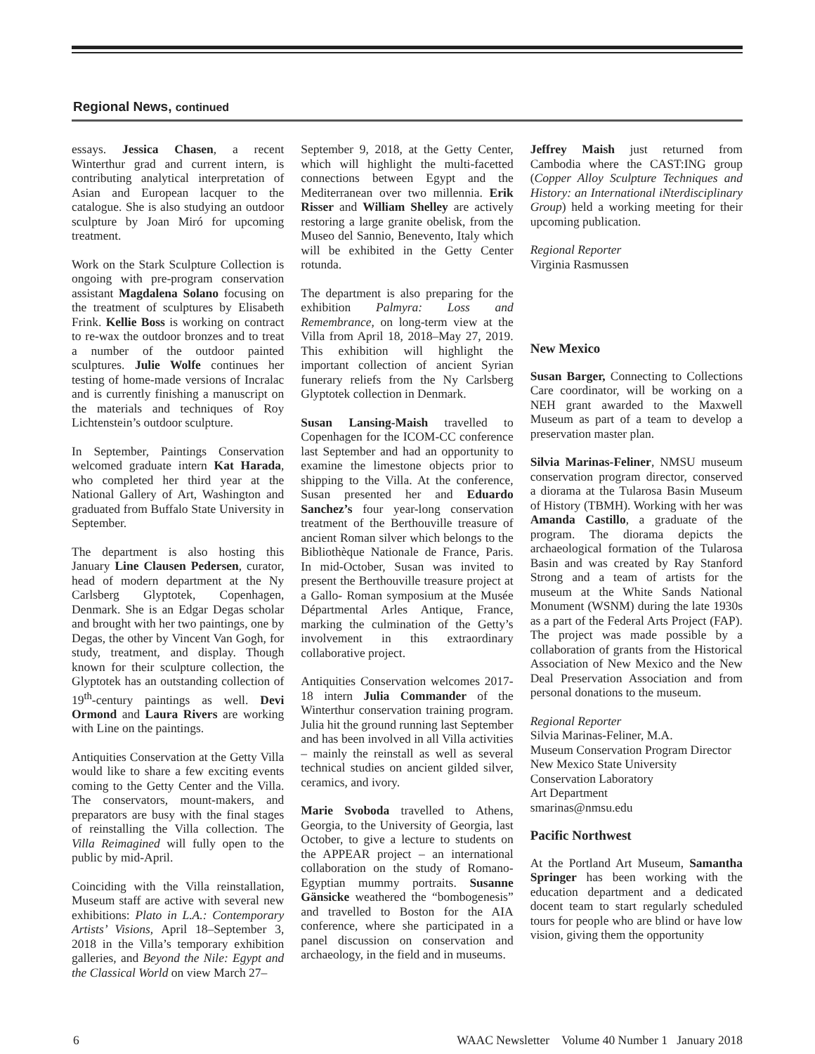Regional News, continued
essays. Jessica Chasen, a recent Winterthur grad and current intern, is contributing analytical interpretation of Asian and European lacquer to the catalogue. She is also studying an outdoor sculpture by Joan Miró for upcoming treatment.
Work on the Stark Sculpture Collection is ongoing with pre-program conservation assistant Magdalena Solano focusing on the treatment of sculptures by Elisabeth Frink. Kellie Boss is working on contract to re-wax the outdoor bronzes and to treat a number of the outdoor painted sculptures. Julie Wolfe continues her testing of home-made versions of Incralac and is currently finishing a manuscript on the materials and techniques of Roy Lichtenstein’s outdoor sculpture.
In September, Paintings Conservation welcomed graduate intern Kat Harada, who completed her third year at the National Gallery of Art, Washington and graduated from Buffalo State University in September.
The department is also hosting this January Line Clausen Pedersen, curator, head of modern department at the Ny Carlsberg Glyptotek, Copenhagen, Denmark. She is an Edgar Degas scholar and brought with her two paintings, one by Degas, the other by Vincent Van Gogh, for study, treatment, and display. Though known for their sculpture collection, the Glyptotek has an outstanding collection of 19<sup>th</sup>-century paintings as well. Devi Ormond and Laura Rivers are working with Line on the paintings.
Antiquities Conservation at the Getty Villa would like to share a few exciting events coming to the Getty Center and the Villa. The conservators, mount-makers, and preparators are busy with the final stages of reinstalling the Villa collection. The Villa Reimagined will fully open to the public by mid-April.
Coinciding with the Villa reinstallation, Museum staff are active with several new exhibitions: Plato in L.A.: Contemporary Artists’ Visions, April 18–September 3, 2018 in the Villa’s temporary exhibition galleries, and Beyond the Nile: Egypt and the Classical World on view March 27–
September 9, 2018, at the Getty Center, which will highlight the multi-facetted connections between Egypt and the Mediterranean over two millennia. Erik Risser and William Shelley are actively restoring a large granite obelisk, from the Museo del Sannio, Benevento, Italy which will be exhibited in the Getty Center rotunda.
The department is also preparing for the exhibition Palmyra: Loss and Remembrance, on long-term view at the Villa from April 18, 2018–May 27, 2019. This exhibition will highlight the important collection of ancient Syrian funerary reliefs from the Ny Carlsberg Glyptotek collection in Denmark.
Susan Lansing-Maish travelled to Copenhagen for the ICOM-CC conference last September and had an opportunity to examine the limestone objects prior to shipping to the Villa. At the conference, Susan presented her and Eduardo Sanchez’s four year-long conservation treatment of the Berthouville treasure of ancient Roman silver which belongs to the Bibliothèque Nationale de France, Paris. In mid-October, Susan was invited to present the Berthouville treasure project at a Gallo- Roman symposium at the Musée Départmental Arles Antique, France, marking the culmination of the Getty’s involvement in this extraordinary collaborative project.
Antiquities Conservation welcomes 2017-18 intern Julia Commander of the Winterthur conservation training program. Julia hit the ground running last September and has been involved in all Villa activities – mainly the reinstall as well as several technical studies on ancient gilded silver, ceramics, and ivory.
Marie Svoboda travelled to Athens, Georgia, to the University of Georgia, last October, to give a lecture to students on the APPEAR project – an international collaboration on the study of Romano-Egyptian mummy portraits. Susanne Gänsicke weathered the “bombogenesis” and travelled to Boston for the AIA conference, where she participated in a panel discussion on conservation and archaeology, in the field and in museums.
Jeffrey Maish just returned from Cambodia where the CAST:ING group (Copper Alloy Sculpture Techniques and History: an International iNterdisciplinary Group) held a working meeting for their upcoming publication.
Regional Reporter
Virginia Rasmussen
New Mexico
Susan Barger, Connecting to Collections Care coordinator, will be working on a NEH grant awarded to the Maxwell Museum as part of a team to develop a preservation master plan.
Silvia Marinas-Feliner, NMSU museum conservation program director, conserved a diorama at the Tularosa Basin Museum of History (TBMH). Working with her was Amanda Castillo, a graduate of the program. The diorama depicts the archaeological formation of the Tularosa Basin and was created by Ray Stanford Strong and a team of artists for the museum at the White Sands National Monument (WSNM) during the late 1930s as a part of the Federal Arts Project (FAP). The project was made possible by a collaboration of grants from the Historical Association of New Mexico and the New Deal Preservation Association and from personal donations to the museum.
Regional Reporter
Silvia Marinas-Feliner, M.A.
Museum Conservation Program Director
New Mexico State University
Conservation Laboratory
Art Department
smarinas@nmsu.edu
Pacific Northwest
At the Portland Art Museum, Samantha Springer has been working with the education department and a dedicated docent team to start regularly scheduled tours for people who are blind or have low vision, giving them the opportunity
6 WAAC Newsletter Volume 40 Number 1 January 2018